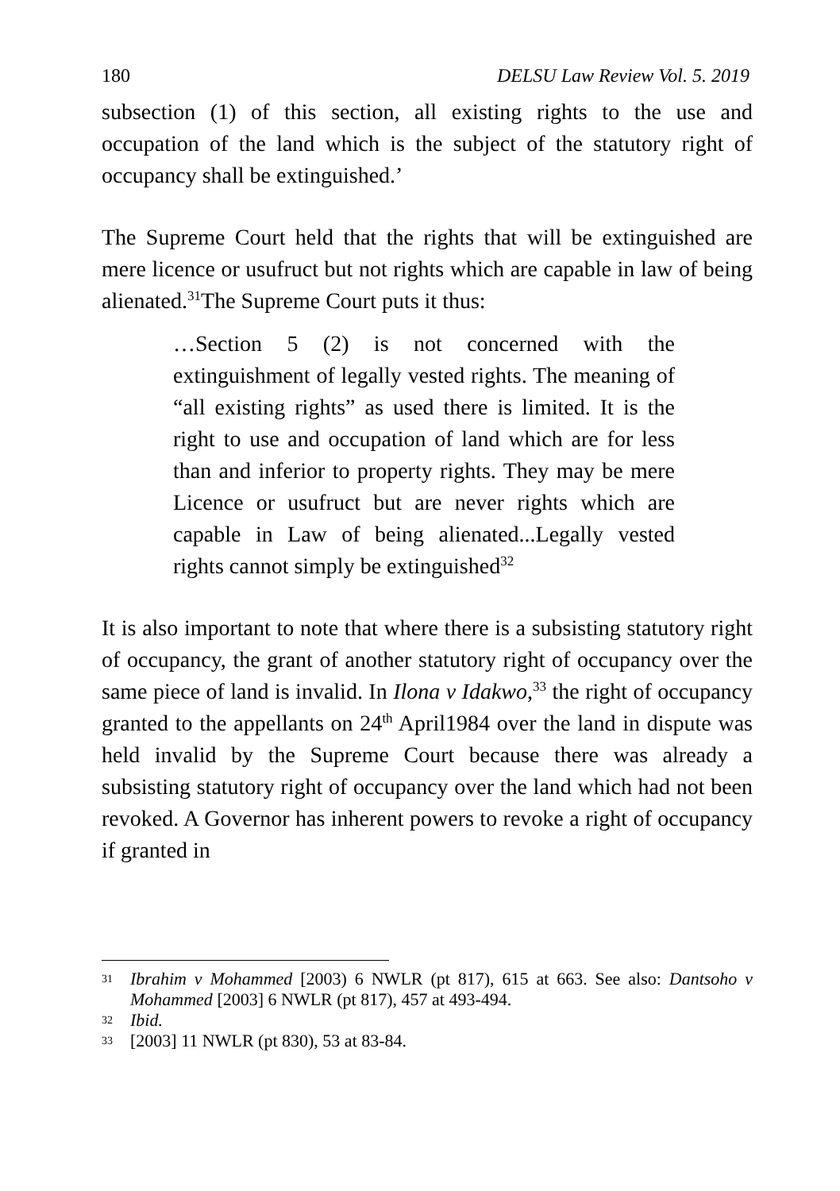180 DELSU Law Review Vol. 5. 2019
subsection (1) of this section, all existing rights to the use and occupation of the land which is the subject of the statutory right of occupancy shall be extinguished.’
The Supreme Court held that the rights that will be extinguished are mere licence or usufruct but not rights which are capable in law of being alienated.<sup>31</sup>The Supreme Court puts it thus:
…Section 5 (2) is not concerned with the extinguishment of legally vested rights. The meaning of “all existing rights” as used there is limited. It is the right to use and occupation of land which are for less than and inferior to property rights. They may be mere Licence or usufruct but are never rights which are capable in Law of being alienated...Legally vested rights cannot simply be extinguished<sup>32</sup>
It is also important to note that where there is a subsisting statutory right of occupancy, the grant of another statutory right of occupancy over the same piece of land is invalid. In Ilona v Idakwo,<sup>33</sup> the right of occupancy granted to the appellants on 24<sup>th</sup> April1984 over the land in dispute was held invalid by the Supreme Court because there was already a subsisting statutory right of occupancy over the land which had not been revoked. A Governor has inherent powers to revoke a right of occupancy if granted in
31 Ibrahim v Mohammed [2003) 6 NWLR (pt 817), 615 at 663. See also: Dantsoho v Mohammed [2003] 6 NWLR (pt 817), 457 at 493-494.
32 Ibid.
33 [2003] 11 NWLR (pt 830), 53 at 83-84.